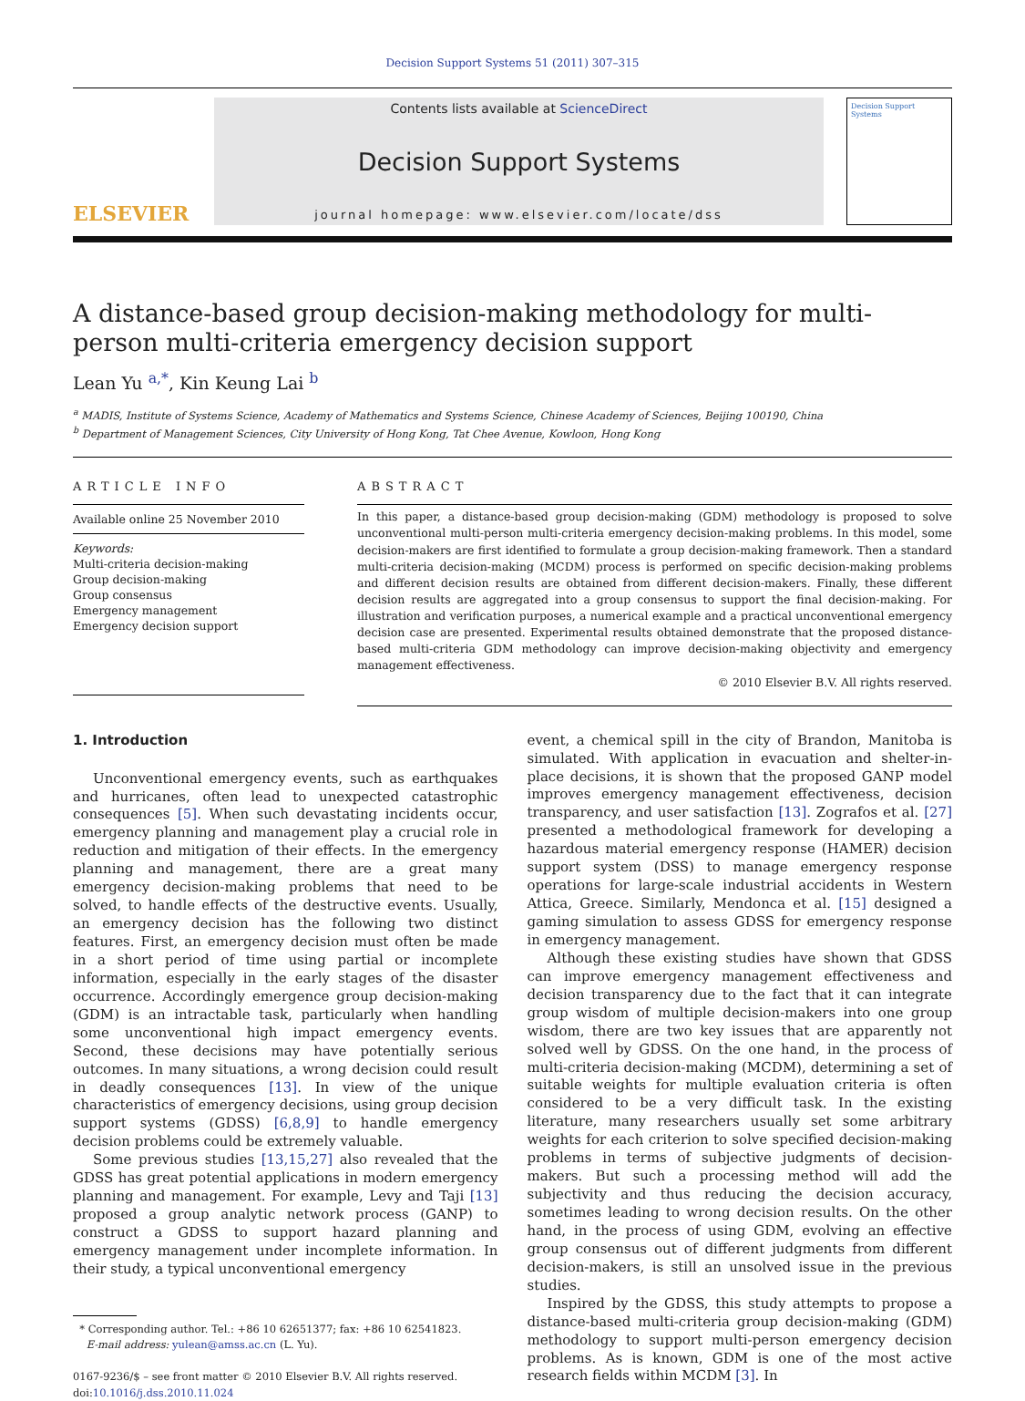Decision Support Systems 51 (2011) 307–315
ELSEVIER
Contents lists available at ScienceDirect
Decision Support Systems
journal homepage: www.elsevier.com/locate/dss
Decision Support Systems
A distance-based group decision-making methodology for multi-person multi-criteria emergency decision support
Lean Yu <sup>a,*</sup>, Kin Keung Lai <sup>b</sup>
<sup>a</sup> MADIS, Institute of Systems Science, Academy of Mathematics and Systems Science, Chinese Academy of Sciences, Beijing 100190, China
<sup>b</sup> Department of Management Sciences, City University of Hong Kong, Tat Chee Avenue, Kowloon, Hong Kong
ARTICLE INFO
Available online 25 November 2010
Keywords:
Multi-criteria decision-making
Group decision-making
Group consensus
Emergency management
Emergency decision support
ABSTRACT
In this paper, a distance-based group decision-making (GDM) methodology is proposed to solve unconventional multi-person multi-criteria emergency decision-making problems. In this model, some decision-makers are first identified to formulate a group decision-making framework. Then a standard multi-criteria decision-making (MCDM) process is performed on specific decision-making problems and different decision results are obtained from different decision-makers. Finally, these different decision results are aggregated into a group consensus to support the final decision-making. For illustration and verification purposes, a numerical example and a practical unconventional emergency decision case are presented. Experimental results obtained demonstrate that the proposed distance-based multi-criteria GDM methodology can improve decision-making objectivity and emergency management effectiveness.
© 2010 Elsevier B.V. All rights reserved.
1. Introduction
Unconventional emergency events, such as earthquakes and hurricanes, often lead to unexpected catastrophic consequences [5]. When such devastating incidents occur, emergency planning and management play a crucial role in reduction and mitigation of their effects. In the emergency planning and management, there are a great many emergency decision-making problems that need to be solved, to handle effects of the destructive events. Usually, an emergency decision has the following two distinct features. First, an emergency decision must often be made in a short period of time using partial or incomplete information, especially in the early stages of the disaster occurrence. Accordingly emergence group decision-making (GDM) is an intractable task, particularly when handling some unconventional high impact emergency events. Second, these decisions may have potentially serious outcomes. In many situations, a wrong decision could result in deadly consequences [13]. In view of the unique characteristics of emergency decisions, using group decision support systems (GDSS) [6,8,9] to handle emergency decision problems could be extremely valuable.
Some previous studies [13,15,27] also revealed that the GDSS has great potential applications in modern emergency planning and management. For example, Levy and Taji [13] proposed a group analytic network process (GANP) to construct a GDSS to support hazard planning and emergency management under incomplete information. In their study, a typical unconventional emergency
* Corresponding author. Tel.: +86 10 62651377; fax: +86 10 62541823.
E-mail address: yulean@amss.ac.cn (L. Yu).
0167-9236/$ – see front matter © 2010 Elsevier B.V. All rights reserved.
doi:10.1016/j.dss.2010.11.024
event, a chemical spill in the city of Brandon, Manitoba is simulated. With application in evacuation and shelter-in-place decisions, it is shown that the proposed GANP model improves emergency management effectiveness, decision transparency, and user satisfaction [13]. Zografos et al. [27] presented a methodological framework for developing a hazardous material emergency response (HAMER) decision support system (DSS) to manage emergency response operations for large-scale industrial accidents in Western Attica, Greece. Similarly, Mendonca et al. [15] designed a gaming simulation to assess GDSS for emergency response in emergency management.
Although these existing studies have shown that GDSS can improve emergency management effectiveness and decision transparency due to the fact that it can integrate group wisdom of multiple decision-makers into one group wisdom, there are two key issues that are apparently not solved well by GDSS. On the one hand, in the process of multi-criteria decision-making (MCDM), determining a set of suitable weights for multiple evaluation criteria is often considered to be a very difficult task. In the existing literature, many researchers usually set some arbitrary weights for each criterion to solve specified decision-making problems in terms of subjective judgments of decision-makers. But such a processing method will add the subjectivity and thus reducing the decision accuracy, sometimes leading to wrong decision results. On the other hand, in the process of using GDM, evolving an effective group consensus out of different judgments from different decision-makers, is still an unsolved issue in the previous studies.
Inspired by the GDSS, this study attempts to propose a distance-based multi-criteria group decision-making (GDM) methodology to support multi-person emergency decision problems. As is known, GDM is one of the most active research fields within MCDM [3]. In